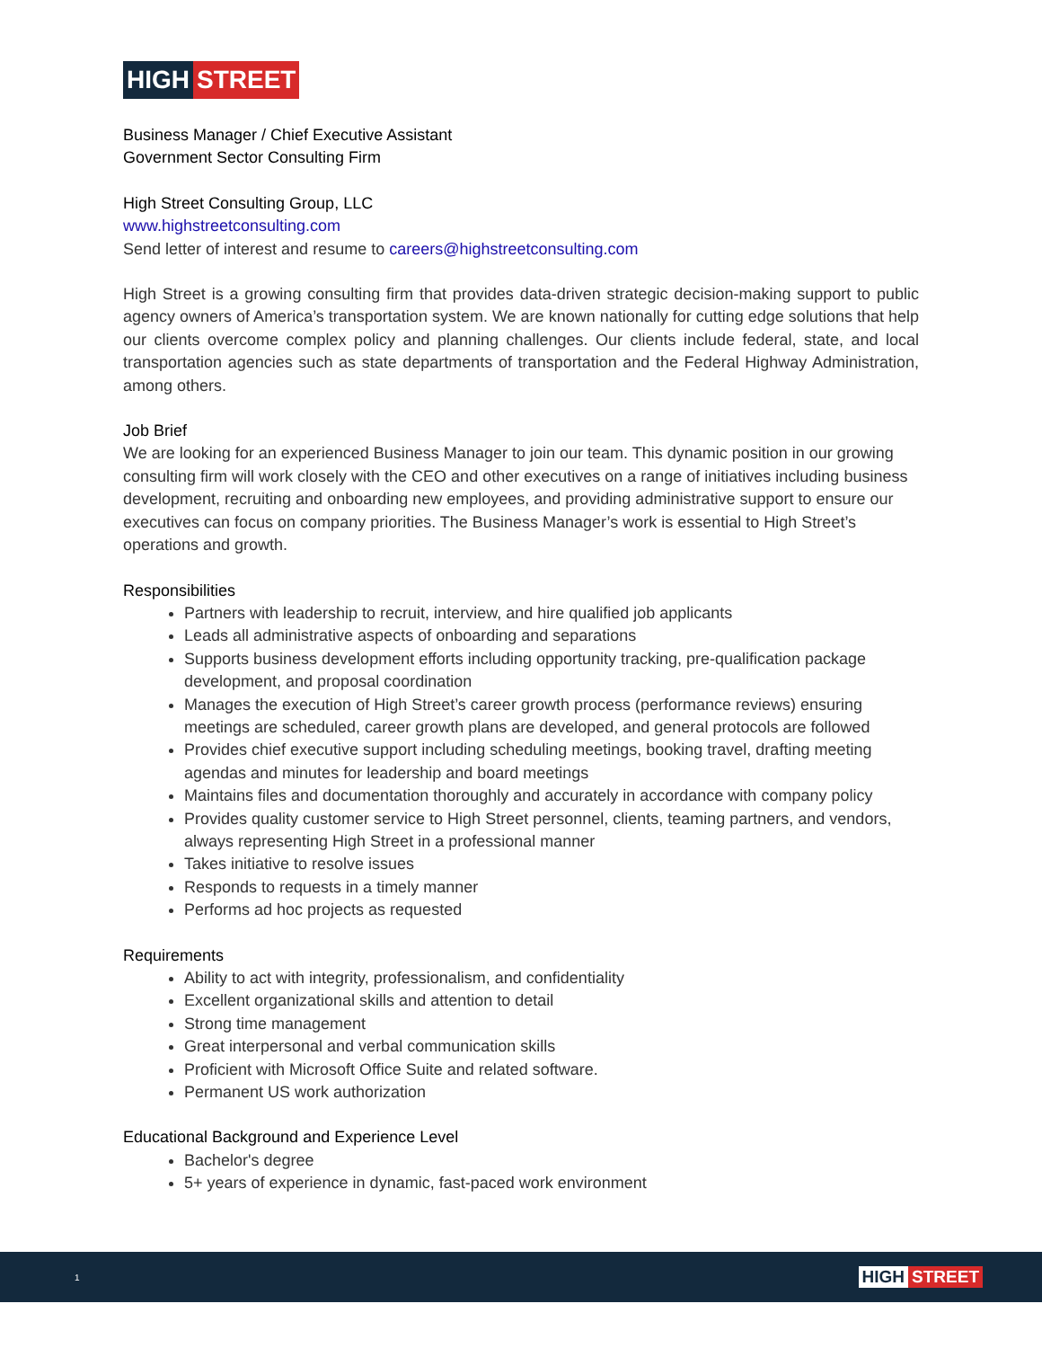HIGH STREET
Business Manager / Chief Executive Assistant
Government Sector Consulting Firm
High Street Consulting Group, LLC
www.highstreetconsulting.com
Send letter of interest and resume to careers@highstreetconsulting.com
High Street is a growing consulting firm that provides data-driven strategic decision-making support to public agency owners of America’s transportation system. We are known nationally for cutting edge solutions that help our clients overcome complex policy and planning challenges. Our clients include federal, state, and local transportation agencies such as state departments of transportation and the Federal Highway Administration, among others.
Job Brief
We are looking for an experienced Business Manager to join our team. This dynamic position in our growing consulting firm will work closely with the CEO and other executives on a range of initiatives including business development, recruiting and onboarding new employees, and providing administrative support to ensure our executives can focus on company priorities. The Business Manager’s work is essential to High Street’s operations and growth.
Responsibilities
Partners with leadership to recruit, interview, and hire qualified job applicants
Leads all administrative aspects of onboarding and separations
Supports business development efforts including opportunity tracking, pre-qualification package development, and proposal coordination
Manages the execution of High Street’s career growth process (performance reviews) ensuring meetings are scheduled, career growth plans are developed, and general protocols are followed
Provides chief executive support including scheduling meetings, booking travel, drafting meeting agendas and minutes for leadership and board meetings
Maintains files and documentation thoroughly and accurately in accordance with company policy
Provides quality customer service to High Street personnel, clients, teaming partners, and vendors, always representing High Street in a professional manner
Takes initiative to resolve issues
Responds to requests in a timely manner
Performs ad hoc projects as requested
Requirements
Ability to act with integrity, professionalism, and confidentiality
Excellent organizational skills and attention to detail
Strong time management
Great interpersonal and verbal communication skills
Proficient with Microsoft Office Suite and related software.
Permanent US work authorization
Educational Background and Experience Level
Bachelor's degree
5+ years of experience in dynamic, fast-paced work environment
1
HIGH STREET